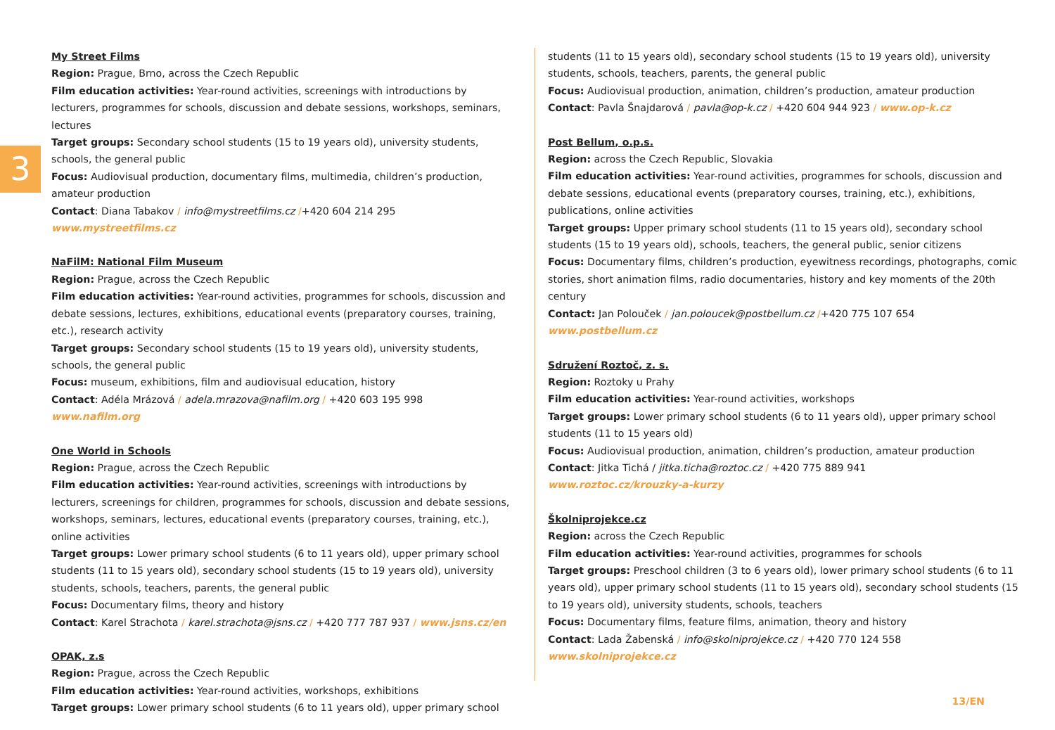3
My Street Films
Region: Prague, Brno, across the Czech Republic
Film education activities: Year-round activities, screenings with introductions by lecturers, programmes for schools, discussion and debate sessions, workshops, seminars, lectures
Target groups: Secondary school students (15 to 19 years old), university students, schools, the general public
Focus: Audiovisual production, documentary films, multimedia, children’s production, amateur production
Contact: Diana Tabakov / info@mystreetfilms.cz /+420 604 214 295
www.mystreetfilms.cz
NaFilM: National Film Museum
Region: Prague, across the Czech Republic
Film education activities: Year-round activities, programmes for schools, discussion and debate sessions, lectures, exhibitions, educational events (preparatory courses, training, etc.), research activity
Target groups: Secondary school students (15 to 19 years old), university students, schools, the general public
Focus: museum, exhibitions, film and audiovisual education, history
Contact: Adéla Mrázová / adela.mrazova@nafilm.org / +420 603 195 998
www.nafilm.org
One World in Schools
Region: Prague, across the Czech Republic
Film education activities: Year-round activities, screenings with introductions by lecturers, screenings for children, programmes for schools, discussion and debate sessions, workshops, seminars, lectures, educational events (preparatory courses, training, etc.), online activities
Target groups: Lower primary school students (6 to 11 years old), upper primary school students (11 to 15 years old), secondary school students (15 to 19 years old), university students, schools, teachers, parents, the general public
Focus: Documentary films, theory and history
Contact: Karel Strachota / karel.strachota@jsns.cz / +420 777 787 937 / www.jsns.cz/en
OPAK, z.s
Region: Prague, across the Czech Republic
Film education activities: Year-round activities, workshops, exhibitions
Target groups: Lower primary school students (6 to 11 years old), upper primary school
students (11 to 15 years old), secondary school students (15 to 19 years old), university students, schools, teachers, parents, the general public
Focus: Audiovisual production, animation, children’s production, amateur production
Contact: Pavla Šnajdarová / pavla@op-k.cz / +420 604 944 923 / www.op-k.cz
Post Bellum, o.p.s.
Region: across the Czech Republic, Slovakia
Film education activities: Year-round activities, programmes for schools, discussion and debate sessions, educational events (preparatory courses, training, etc.), exhibitions, publications, online activities
Target groups: Upper primary school students (11 to 15 years old), secondary school students (15 to 19 years old), schools, teachers, the general public, senior citizens
Focus: Documentary films, children’s production, eyewitness recordings, photographs, comic stories, short animation films, radio documentaries, history and key moments of the 20th century
Contact: Jan Polouček / jan.poloucek@postbellum.cz /+420 775 107 654
www.postbellum.cz
Sdružení Roztoč, z. s.
Region: Roztoky u Prahy
Film education activities: Year-round activities, workshops
Target groups: Lower primary school students (6 to 11 years old), upper primary school students (11 to 15 years old)
Focus: Audiovisual production, animation, children’s production, amateur production
Contact: Jitka Tichá / jitka.ticha@roztoc.cz / +420 775 889 941
www.roztoc.cz/krouzky-a-kurzy
Školniprojekce.cz
Region: across the Czech Republic
Film education activities: Year-round activities, programmes for schools
Target groups: Preschool children (3 to 6 years old), lower primary school students (6 to 11 years old), upper primary school students (11 to 15 years old), secondary school students (15 to 19 years old), university students, schools, teachers
Focus: Documentary films, feature films, animation, theory and history
Contact: Lada Žabenská / info@skolniprojekce.cz / +420 770 124 558
www.skolniprojekce.cz
13/EN